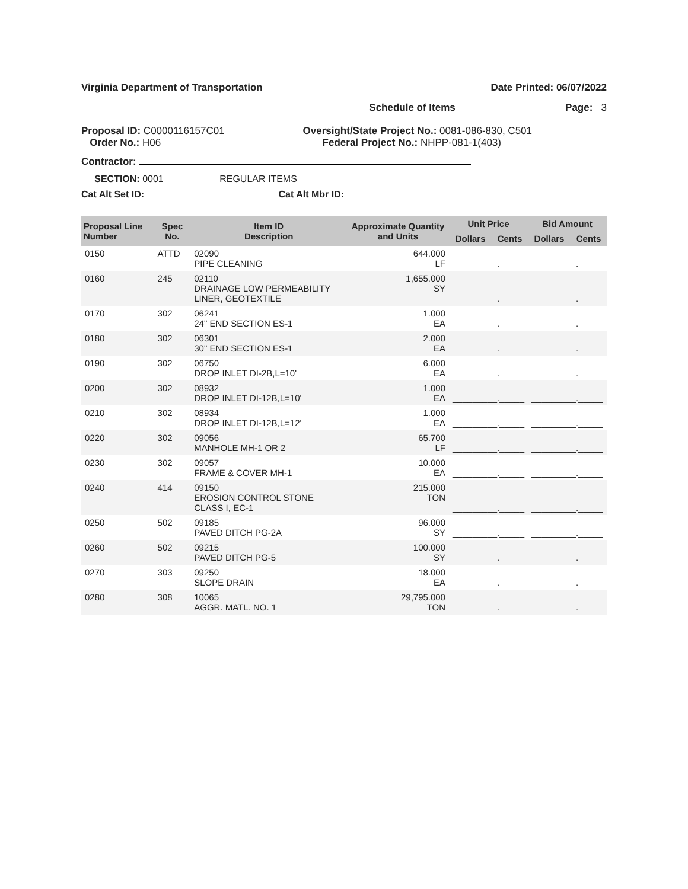Virginia Department of Transportation Date Printed: 06/07/2022
Schedule of Items Page: 3
Proposal ID: C0000116157C01
Order No.: H06 Oversight/State Project No.: 0081-086-830, C501
Federal Project No.: NHPP-081-1(403)
Contractor:
SECTION: 0001 REGULAR ITEMS
Cat Alt Set ID: Cat Alt Mbr ID:
| Proposal Line Number | Spec No. | Item ID Description | Approximate Quantity and Units | Unit Price | | Bid Amount | |
| --- | --- | --- | --- | --- | --- | --- | --- |
| | | | | Dollars | Cents | Dollars | Cents |
| 0150 | ATTD | 02090 PIPE CLEANING | 644.000 LF | _________._____ | | _________._____ | |
| 0160 | 245 | 02110 DRAINAGE LOW PERMEABILITY LINER, GEOTEXTILE | 1,655.000 SY | _________._____ | | _________._____ | |
| 0170 | 302 | 06241 24" END SECTION ES-1 | 1.000 EA | _________._____ | | _________._____ | |
| 0180 | 302 | 06301 30" END SECTION ES-1 | 2.000 EA | _________._____ | | _________._____ | |
| 0190 | 302 | 06750 DROP INLET DI-2B,L=10' | 6.000 EA | _________._____ | | _________._____ | |
| 0200 | 302 | 08932 DROP INLET DI-12B,L=10' | 1.000 EA | _________._____ | | _________._____ | |
| 0210 | 302 | 08934 DROP INLET DI-12B,L=12' | 1.000 EA | _________._____ | | _________._____ | |
| 0220 | 302 | 09056 MANHOLE MH-1 OR 2 | 65.700 LF | _________._____ | | _________._____ | |
| 0230 | 302 | 09057 FRAME & COVER MH-1 | 10.000 EA | _________._____ | | _________._____ | |
| 0240 | 414 | 09150 EROSION CONTROL STONE CLASS I, EC-1 | 215.000 TON | _________._____ | | _________._____ | |
| 0250 | 502 | 09185 PAVED DITCH PG-2A | 96.000 SY | _________._____ | | _________._____ | |
| 0260 | 502 | 09215 PAVED DITCH PG-5 | 100.000 SY | _________._____ | | _________._____ | |
| 0270 | 303 | 09250 SLOPE DRAIN | 18.000 EA | _________._____ | | _________._____ | |
| 0280 | 308 | 10065 AGGR. MATL. NO. 1 | 29,795.000 TON | _________._____ | | _________._____ | |